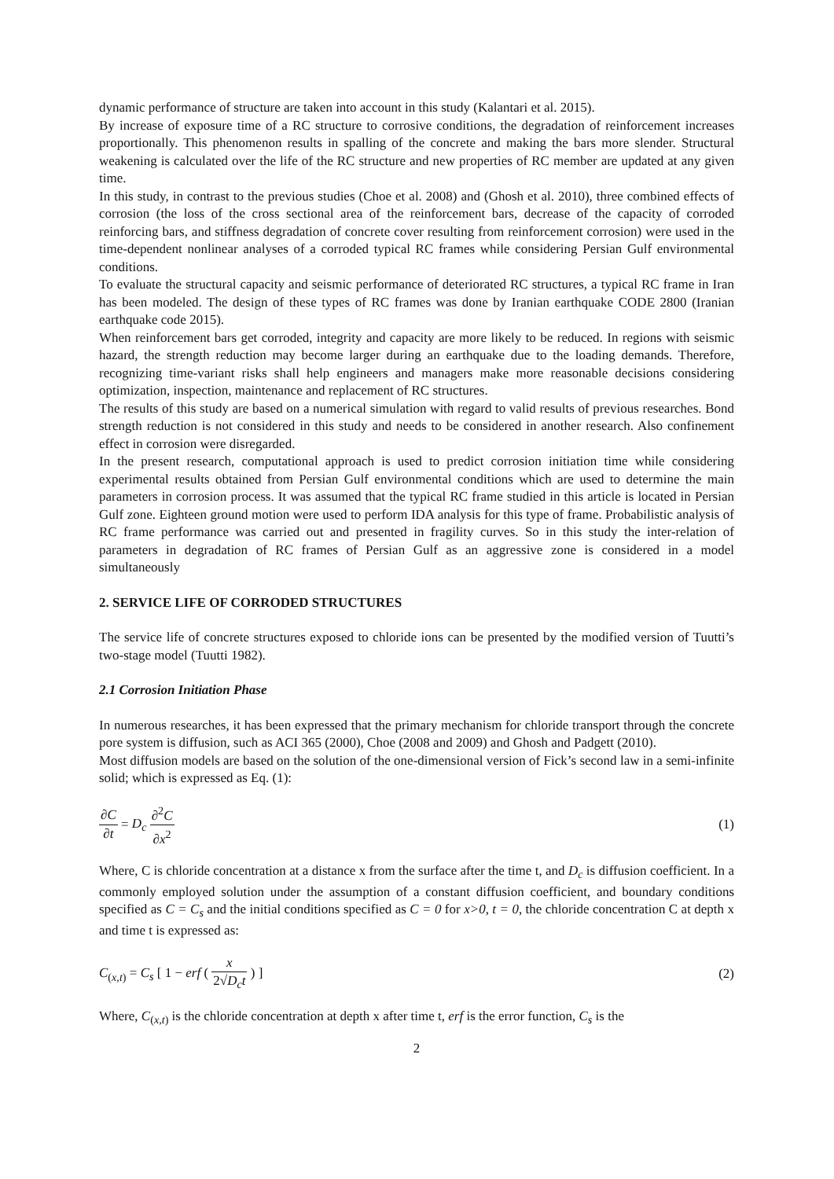dynamic performance of structure are taken into account in this study (Kalantari et al. 2015).
By increase of exposure time of a RC structure to corrosive conditions, the degradation of reinforcement increases proportionally. This phenomenon results in spalling of the concrete and making the bars more slender. Structural weakening is calculated over the life of the RC structure and new properties of RC member are updated at any given time.
In this study, in contrast to the previous studies (Choe et al. 2008) and (Ghosh et al. 2010), three combined effects of corrosion (the loss of the cross sectional area of the reinforcement bars, decrease of the capacity of corroded reinforcing bars, and stiffness degradation of concrete cover resulting from reinforcement corrosion) were used in the time-dependent nonlinear analyses of a corroded typical RC frames while considering Persian Gulf environmental conditions.
To evaluate the structural capacity and seismic performance of deteriorated RC structures, a typical RC frame in Iran has been modeled. The design of these types of RC frames was done by Iranian earthquake CODE 2800 (Iranian earthquake code 2015).
When reinforcement bars get corroded, integrity and capacity are more likely to be reduced. In regions with seismic hazard, the strength reduction may become larger during an earthquake due to the loading demands. Therefore, recognizing time-variant risks shall help engineers and managers make more reasonable decisions considering optimization, inspection, maintenance and replacement of RC structures.
The results of this study are based on a numerical simulation with regard to valid results of previous researches. Bond strength reduction is not considered in this study and needs to be considered in another research. Also confinement effect in corrosion were disregarded.
In the present research, computational approach is used to predict corrosion initiation time while considering experimental results obtained from Persian Gulf environmental conditions which are used to determine the main parameters in corrosion process. It was assumed that the typical RC frame studied in this article is located in Persian Gulf zone. Eighteen ground motion were used to perform IDA analysis for this type of frame. Probabilistic analysis of RC frame performance was carried out and presented in fragility curves. So in this study the inter-relation of parameters in degradation of RC frames of Persian Gulf as an aggressive zone is considered in a model simultaneously
2. SERVICE LIFE OF CORRODED STRUCTURES
The service life of concrete structures exposed to chloride ions can be presented by the modified version of Tuutti’s two-stage model (Tuutti 1982).
2.1 Corrosion Initiation Phase
In numerous researches, it has been expressed that the primary mechanism for chloride transport through the concrete pore system is diffusion, such as ACI 365 (2000), Choe (2008 and 2009) and Ghosh and Padgett (2010).
Most diffusion models are based on the solution of the one-dimensional version of Fick’s second law in a semi-infinite solid; which is expressed as Eq. (1):
∂C ∂t = D<sub>c</sub> ∂<sup>2</sup>C ∂x<sup>2</sup> (1)
Where, C is chloride concentration at a distance x from the surface after the time t, and D<sub>c</sub> is diffusion coefficient. In a commonly employed solution under the assumption of a constant diffusion coefficient, and boundary conditions specified as C = C<sub>s</sub> and the initial conditions specified as C = 0 for x>0, t = 0, the chloride concentration C at depth x and time t is expressed as:
C<sub>(x,t)</sub> = C<sub>s</sub> [ 1 − erf ( x 2√D<sub>c</sub>t ) ]
(2)
Where, C<sub>(x,t)</sub> is the chloride concentration at depth x after time t, erf is the error function, C<sub>s</sub> is the
2